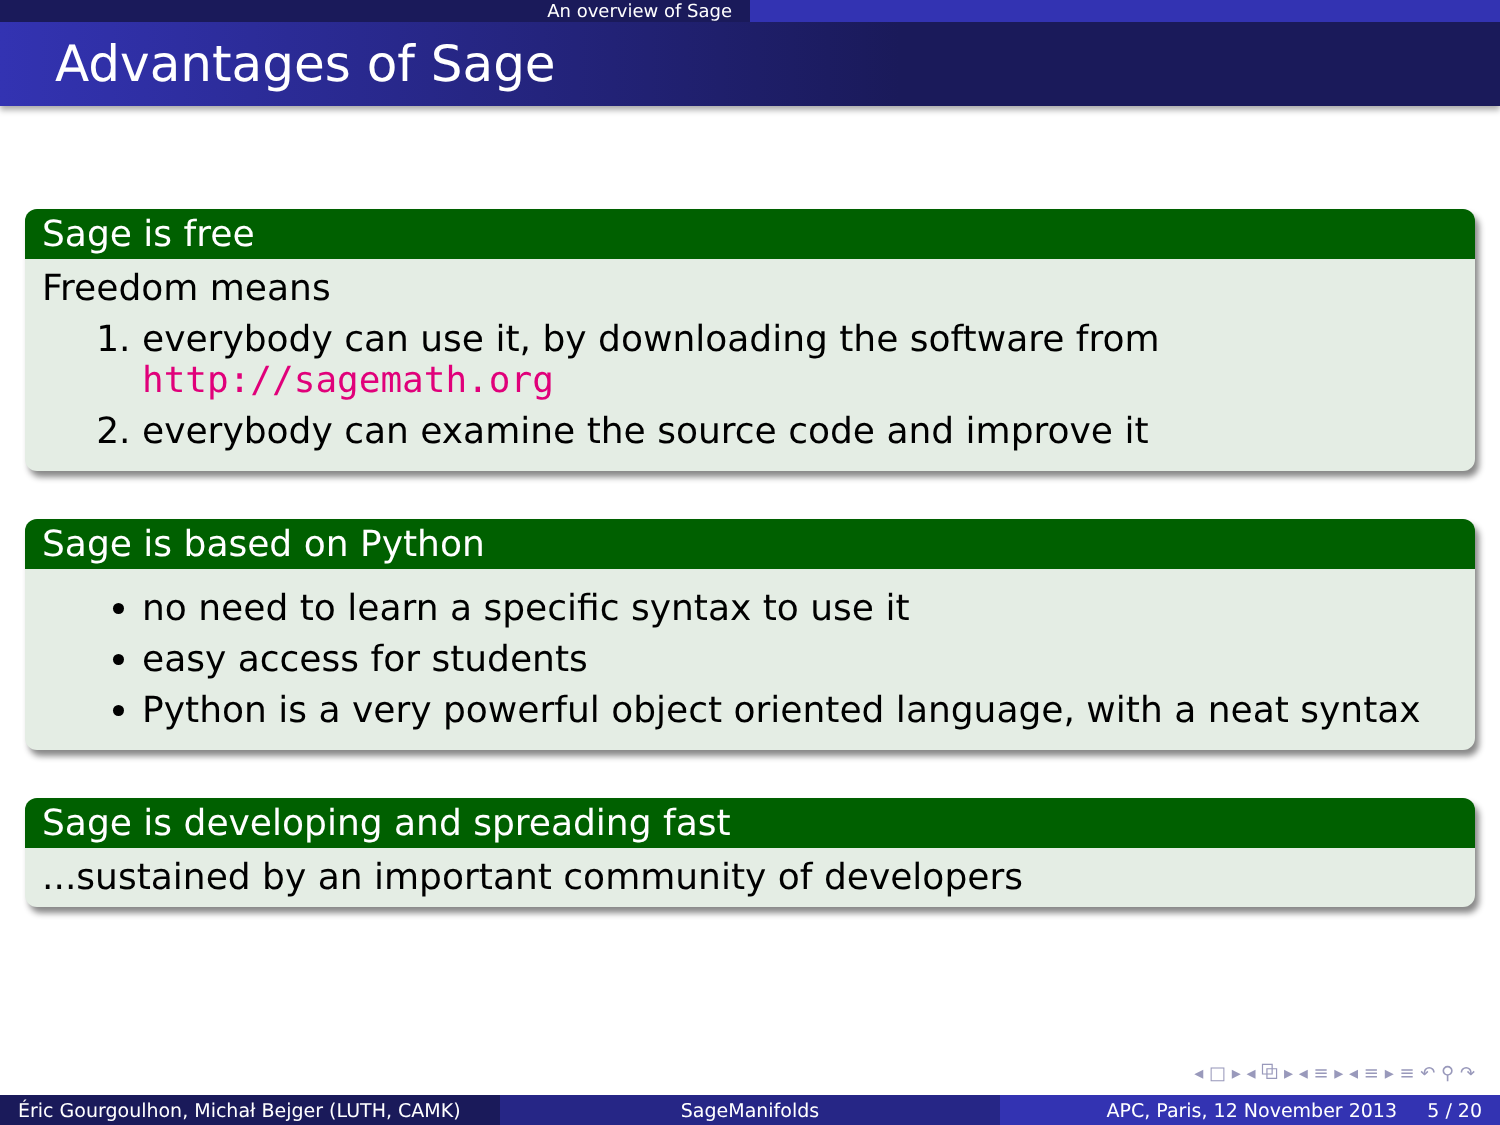An overview of Sage
Advantages of Sage
Sage is free
Freedom means
1. everybody can use it, by downloading the software from http://sagemath.org
2. everybody can examine the source code and improve it
Sage is based on Python
no need to learn a specific syntax to use it
easy access for students
Python is a very powerful object oriented language, with a neat syntax
Sage is developing and spreading fast
...sustained by an important community of developers
◂ □ ▸ ◂ ⧉ ▸ ◂ ≡ ▸ ◂ ≡ ▸ ≡ ↶ ⚲ ↷
Éric Gourgoulhon, Michał Bejger (LUTH, CAMK)
SageManifolds APC, Paris, 12 November 2013 5 / 20